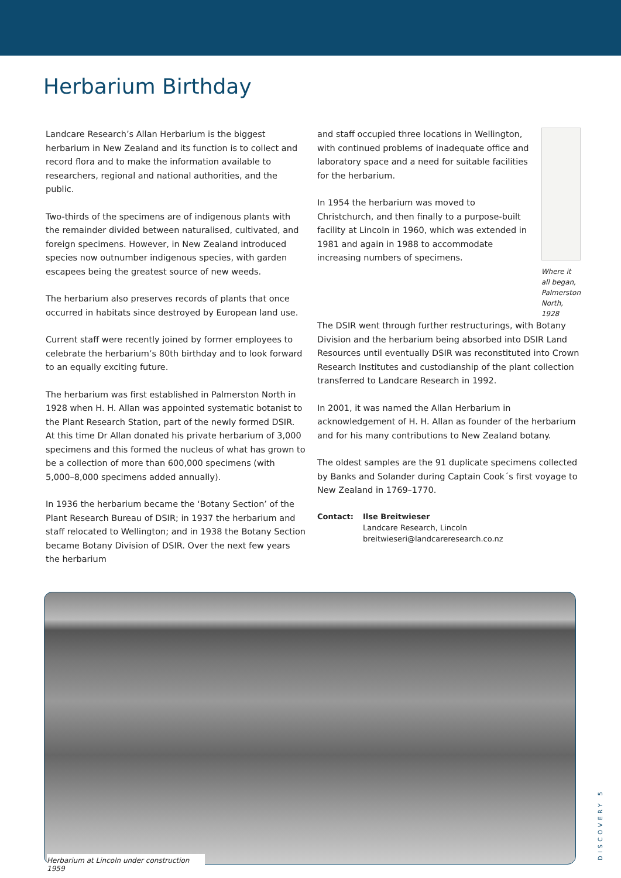Herbarium Birthday
Landcare Research’s Allan Herbarium is the biggest herbarium in New Zealand and its function is to collect and record flora and to make the information available to researchers, regional and national authorities, and the public.
Two-thirds of the specimens are of indigenous plants with the remainder divided between naturalised, cultivated, and foreign specimens. However, in New Zealand introduced species now outnumber indigenous species, with garden escapees being the greatest source of new weeds.
The herbarium also preserves records of plants that once occurred in habitats since destroyed by European land use.
Current staff were recently joined by former employees to celebrate the herbarium’s 80th birthday and to look forward to an equally exciting future.
The herbarium was first established in Palmerston North in 1928 when H. H. Allan was appointed systematic botanist to the Plant Research Station, part of the newly formed DSIR. At this time Dr Allan donated his private herbarium of 3,000 specimens and this formed the nucleus of what has grown to be a collection of more than 600,000 specimens (with 5,000–8,000 specimens added annually).
In 1936 the herbarium became the ‘Botany Section’ of the Plant Research Bureau of DSIR; in 1937 the herbarium and staff relocated to Wellington; and in 1938 the Botany Section became Botany Division of DSIR. Over the next few years the herbarium
and staff occupied three locations in Wellington, with continued problems of inadequate office and laboratory space and a need for suitable facilities for the herbarium.
In 1954 the herbarium was moved to Christchurch, and then finally to a purpose-built facility at Lincoln in 1960, which was extended in 1981 and again in 1988 to accommodate increasing numbers of specimens.
Where it all began, Palmerston North, 1928
The DSIR went through further restructurings, with Botany Division and the herbarium being absorbed into DSIR Land Resources until eventually DSIR was reconstituted into Crown Research Institutes and custodianship of the plant collection transferred to Landcare Research in 1992.
In 2001, it was named the Allan Herbarium in acknowledgement of H. H. Allan as founder of the herbarium and for his many contributions to New Zealand botany.
The oldest samples are the 91 duplicate specimens collected by Banks and Solander during Captain Cook´s first voyage to New Zealand in 1769–1770.
Contact: Ilse Breitwieser
Landcare Research, Lincoln
breitwieseri@landcareresearch.co.nz
Herbarium at Lincoln under construction 1959
DISCOVERY 5